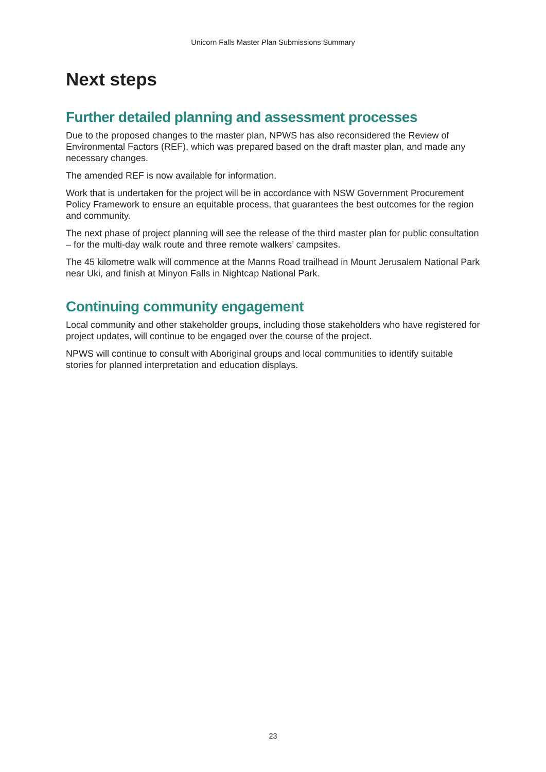Unicorn Falls Master Plan Submissions Summary
Next steps
Further detailed planning and assessment processes
Due to the proposed changes to the master plan, NPWS has also reconsidered the Review of Environmental Factors (REF), which was prepared based on the draft master plan, and made any necessary changes.
The amended REF is now available for information.
Work that is undertaken for the project will be in accordance with NSW Government Procurement Policy Framework to ensure an equitable process, that guarantees the best outcomes for the region and community.
The next phase of project planning will see the release of the third master plan for public consultation – for the multi-day walk route and three remote walkers’ campsites.
The 45 kilometre walk will commence at the Manns Road trailhead in Mount Jerusalem National Park near Uki, and finish at Minyon Falls in Nightcap National Park.
Continuing community engagement
Local community and other stakeholder groups, including those stakeholders who have registered for project updates, will continue to be engaged over the course of the project.
NPWS will continue to consult with Aboriginal groups and local communities to identify suitable stories for planned interpretation and education displays.
23